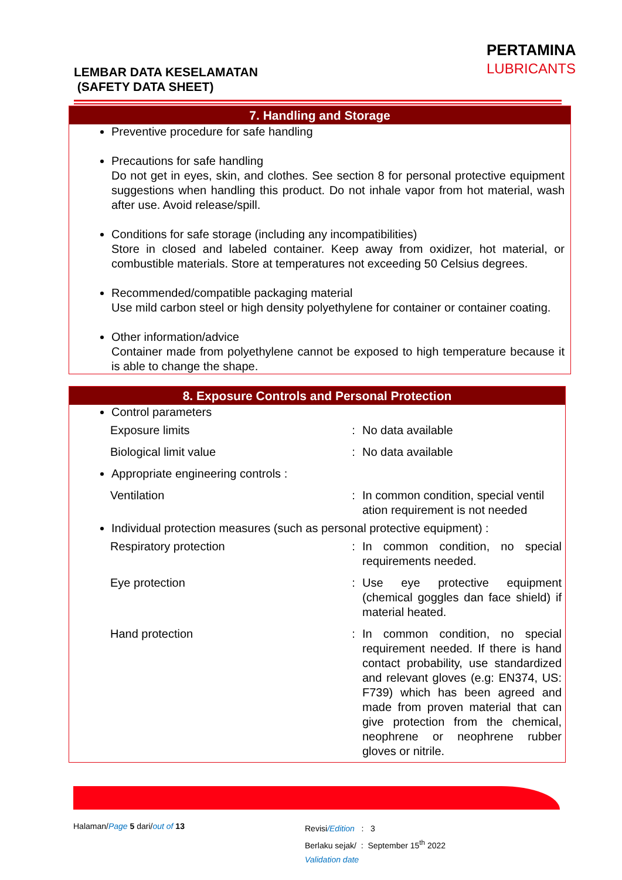PERTAMINA
LUBRICANTS
LEMBAR DATA KESELAMATAN
(SAFETY DATA SHEET)
7. Handling and Storage
Preventive procedure for safe handling
Precautions for safe handling
Do not get in eyes, skin, and clothes. See section 8 for personal protective equipment suggestions when handling this product. Do not inhale vapor from hot material, wash after use. Avoid release/spill.
Conditions for safe storage (including any incompatibilities)
Store in closed and labeled container. Keep away from oxidizer, hot material, or combustible materials. Store at temperatures not exceeding 50 Celsius degrees.
Recommended/compatible packaging material
Use mild carbon steel or high density polyethylene for container or container coating.
Other information/advice
Container made from polyethylene cannot be exposed to high temperature because it is able to change the shape.
8. Exposure Controls and Personal Protection
Control parameters
| Exposure limits | : | No data available |
| Biological limit value | : | No data available |
Appropriate engineering controls :
| Ventilation | : | In common condition, special ventil ation requirement is not needed |
Individual protection measures (such as personal protective equipment) :
| Respiratory protection | : | In common condition, no special requirements needed. |
| Eye protection | : | Use eye protective equipment (chemical goggles dan face shield) if material heated. |
| Hand protection | : | In common condition, no special requirement needed. If there is hand contact probability, use standardized and relevant gloves (e.g: EN374, US: F739) which has been agreed and made from proven material that can give protection from the chemical, neophrene or neophrene rubber gloves or nitrile. |
Halaman/Page 5 dari/out of 13
Revisi/Edition : 3
Berlaku sejak/ : September 15<sup>th</sup> 2022
Validation date